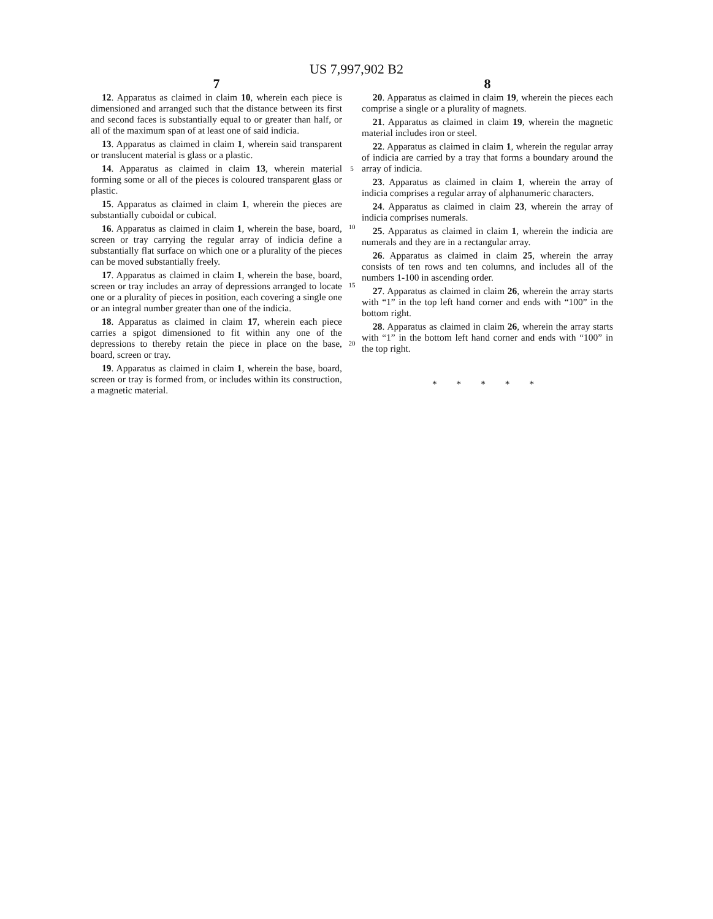US 7,997,902 B2
7
12. Apparatus as claimed in claim 10, wherein each piece is dimensioned and arranged such that the distance between its first and second faces is substantially equal to or greater than half, or all of the maximum span of at least one of said indicia.
13. Apparatus as claimed in claim 1, wherein said transparent or translucent material is glass or a plastic.
14. Apparatus as claimed in claim 13, wherein material forming some or all of the pieces is coloured transparent glass or plastic.
15. Apparatus as claimed in claim 1, wherein the pieces are substantially cuboidal or cubical.
16. Apparatus as claimed in claim 1, wherein the base, board, screen or tray carrying the regular array of indicia define a substantially flat surface on which one or a plurality of the pieces can be moved substantially freely.
17. Apparatus as claimed in claim 1, wherein the base, board, screen or tray includes an array of depressions arranged to locate one or a plurality of pieces in position, each covering a single one or an integral number greater than one of the indicia.
18. Apparatus as claimed in claim 17, wherein each piece carries a spigot dimensioned to fit within any one of the depressions to thereby retain the piece in place on the base, board, screen or tray.
19. Apparatus as claimed in claim 1, wherein the base, board, screen or tray is formed from, or includes within its construction, a magnetic material.
5
10
15
20
8
20. Apparatus as claimed in claim 19, wherein the pieces each comprise a single or a plurality of magnets.
21. Apparatus as claimed in claim 19, wherein the magnetic material includes iron or steel.
22. Apparatus as claimed in claim 1, wherein the regular array of indicia are carried by a tray that forms a boundary around the array of indicia.
23. Apparatus as claimed in claim 1, wherein the array of indicia comprises a regular array of alphanumeric characters.
24. Apparatus as claimed in claim 23, wherein the array of indicia comprises numerals.
25. Apparatus as claimed in claim 1, wherein the indicia are numerals and they are in a rectangular array.
26. Apparatus as claimed in claim 25, wherein the array consists of ten rows and ten columns, and includes all of the numbers 1-100 in ascending order.
27. Apparatus as claimed in claim 26, wherein the array starts with “1” in the top left hand corner and ends with “100” in the bottom right.
28. Apparatus as claimed in claim 26, wherein the array starts with “1” in the bottom left hand corner and ends with “100” in the top right.
* * * * *